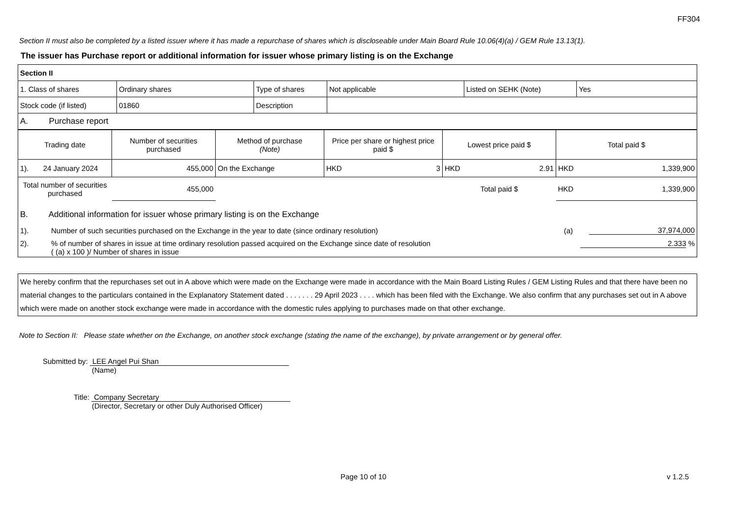FF304
Section II must also be completed by a listed issuer where it has made a repurchase of shares which is discloseable under Main Board Rule 10.06(4)(a) / GEM Rule 13.13(1).
The issuer has Purchase report or additional information for issuer whose primary listing is on the Exchange
| Section II | | | | | |
| 1. Class of shares | Ordinary shares | Type of shares | Not applicable | Listed on SEHK (Note) | Yes |
| Stock code (if listed) | 01860 | Description | | | |
| A. Purchase report | | | | | |
| Trading date | Number of securities purchased | Method of purchase (Note) | Price per share or highest price paid $ | Lowest price paid $ | Total paid $ |
| 1). 24 January 2024 | 455,000 | On the Exchange | HKD 3 | HKD 2.91 | HKD 1,339,900 |
| Total number of securities purchased | 455,000 | | | Total paid $ | HKD 1,339,900 |
| B. Additional information for issuer whose primary listing is on the Exchange | | |
| 1). | Number of such securities purchased on the Exchange in the year to date (since ordinary resolution) (a) | 37,974,000 |
| 2). | % of number of shares in issue at time ordinary resolution passed acquired on the Exchange since date of resolution ( (a) x 100 )/ Number of shares in issue | 2.333 % |
We hereby confirm that the repurchases set out in A above which were made on the Exchange were made in accordance with the Main Board Listing Rules / GEM Listing Rules and that there have been no material changes to the particulars contained in the Explanatory Statement dated . . . . . . . 29 April 2023 . . . . which has been filed with the Exchange. We also confirm that any purchases set out in A above which were made on another stock exchange were made in accordance with the domestic rules applying to purchases made on that other exchange.
Note to Section II: Please state whether on the Exchange, on another stock exchange (stating the name of the exchange), by private arrangement or by general offer.
Submitted by: LEE Angel Pui Shan
(Name)
Title: Company Secretary
(Director, Secretary or other Duly Authorised Officer)
Page 10 of 10 v 1.2.5